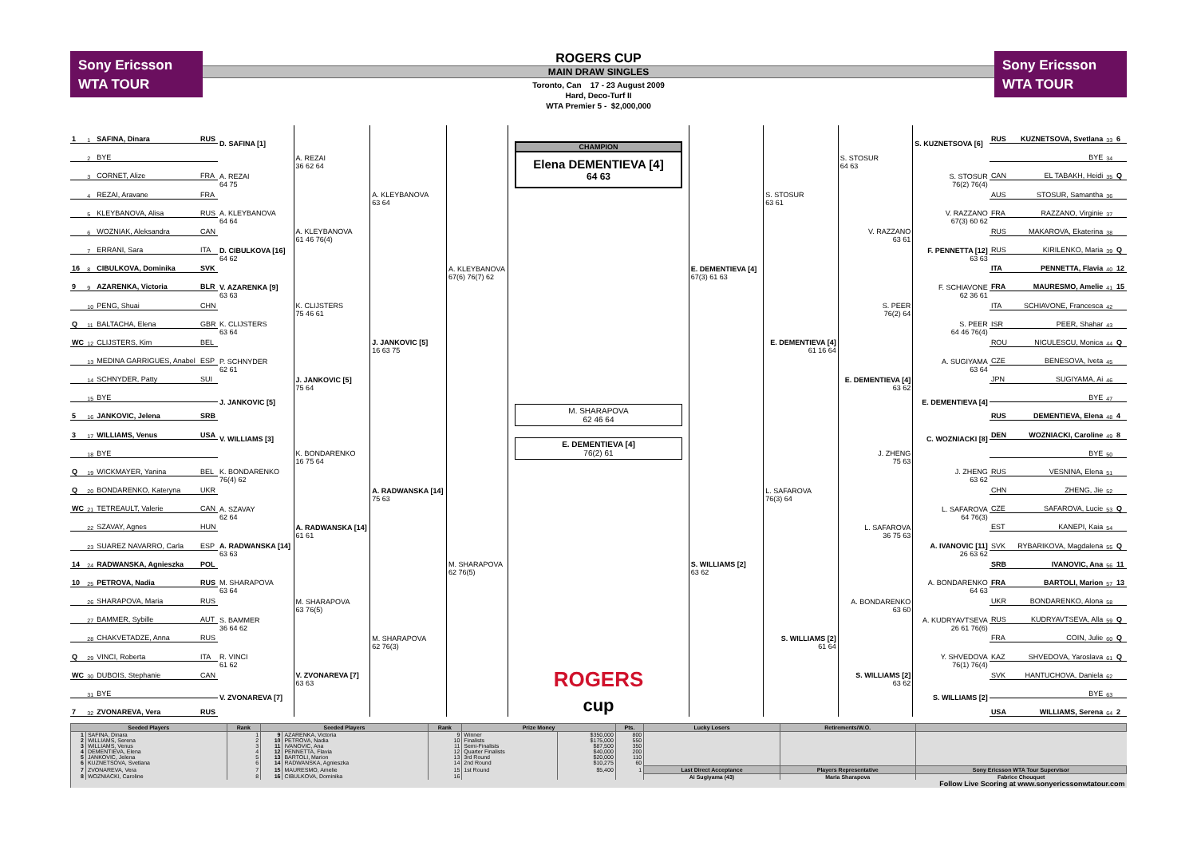Sony Ericsson
WTA TOUR
ROGERS CUP
MAIN DRAW SINGLES
Toronto, Can 17 - 23 August 2009
Hard, Deco-Turf II
WTA Premier 5 - $2,000,000
Sony Ericsson
WTA TOUR
| 1 | 1 | SAFINA, Dinara | RUS | D. SAFINA [1] | A. REZAI 36 62 64 | A. KLEYBANOVA 63 64 | A. KLEYBANOVA 67(6) 76(7) 62 |
| | 2 | BYE | | | | | |
| | 3 | CORNET, Alize | FRA | A. REZAI 64 75 | | | |
| | 4 | REZAI, Aravane | FRA | | | | |
| | 5 | KLEYBANOVA, Alisa | RUS | A. KLEYBANOVA 64 64 | A. KLEYBANOVA 61 46 76(4) | | |
| | 6 | WOZNIAK, Aleksandra | CAN | | | | |
| | 7 | ERRANI, Sara | ITA | D. CIBULKOVA [16] 64 62 | | | |
| 16 | 8 | CIBULKOVA, Dominika | SVK | | | | |
| 9 | 9 | AZARENKA, Victoria | BLR | V. AZARENKA [9] 63 63 | K. CLIJSTERS 75 46 61 | J. JANKOVIC [5] 16 63 75 | |
| | 10 | PENG, Shuai | CHN | | | | |
| Q | 11 | BALTACHA, Elena | GBR | K. CLIJSTERS 63 64 | | | |
| WC | 12 | CLIJSTERS, Kim | BEL | | | | |
| | 13 | MEDINA GARRIGUES, Anabel | ESP | P. SCHNYDER 62 61 | J. JANKOVIC [5] 75 64 | | |
| | 14 | SCHNYDER, Patty | SUI | | | | |
| | 15 | BYE | | J. JANKOVIC [5] | | | |
| 5 | 16 | JANKOVIC, Jelena | SRB | | | | |
| 3 | 17 | WILLIAMS, Venus | USA | V. WILLIAMS [3] | K. BONDARENKO 16 75 64 | A. RADWANSKA [14] 75 63 | M. SHARAPOVA 62 76(5) |
| | 18 | BYE | | | | | |
| Q | 19 | WICKMAYER, Yanina | BEL | K. BONDARENKO 76(4) 62 | | | |
| Q | 20 | BONDARENKO, Kateryna | UKR | | | | |
| WC | 21 | TETREAULT, Valerie | CAN | A. SZAVAY 62 64 | A. RADWANSKA [14] 61 61 | | |
| | 22 | SZAVAY, Agnes | HUN | | | | |
| | 23 | SUAREZ NAVARRO, Carla | ESP | A. RADWANSKA [14] 63 63 | | | |
| 14 | 24 | RADWANSKA, Agnieszka | POL | | | | |
| 10 | 25 | PETROVA, Nadia | RUS | M. SHARAPOVA 63 64 | M. SHARAPOVA 63 76(5) | M. SHARAPOVA 62 76(3) | |
| | 26 | SHARAPOVA, Maria | RUS | | | | |
| | 27 | BAMMER, Sybille | AUT | S. BAMMER 36 64 62 | | | |
| | 28 | CHAKVETADZE, Anna | RUS | | | | |
| Q | 29 | VINCI, Roberta | ITA | R. VINCI 61 62 | V. ZVONAREVA [7] 63 63 | | |
| WC | 30 | DUBOIS, Stephanie | CAN | | | | |
| | 31 | BYE | | V. ZVONAREVA [7] | | | |
| 7 | 32 | ZVONAREVA, Vera | RUS | | | | |
CHAMPION
Elena DEMENTIEVA [4]
64 63
M. SHARAPOVA
62 46 64
E. DEMENTIEVA [4]
76(2) 61
ROGERS
cup
| E. DEMENTIEVA [4] 67(3) 61 63 | S. STOSUR 63 61 | S. STOSUR 64 63 | S. KUZNETSOVA [6] | RUS | KUZNETSOVA, Svetlana | 33 | 6 |
| | | | | | BYE | 34 | |
| | | | S. STOSUR 76(2) 76(4) | CAN | EL TABAKH, Heidi | 35 | Q |
| | | | | AUS | STOSUR, Samantha | 36 | |
| | | V. RAZZANO 63 61 | V. RAZZANO 67(3) 60 62 | FRA | RAZZANO, Virginie | 37 | |
| | | | | RUS | MAKAROVA, Ekaterina | 38 | |
| | | | F. PENNETTA [12] 63 63 | RUS | KIRILENKO, Maria | 39 | Q |
| | | | | ITA | PENNETTA, Flavia | 40 | 12 |
| | E. DEMENTIEVA [4] 61 16 64 | S. PEER 76(2) 64 | F. SCHIAVONE 62 36 61 | FRA | MAURESMO, Amelie | 41 | 15 |
| | | | | ITA | SCHIAVONE, Francesca | 42 | |
| | | | S. PEER 64 46 76(4) | ISR | PEER, Shahar | 43 | |
| | | | | ROU | NICULESCU, Monica | 44 | Q |
| | | E. DEMENTIEVA [4] 63 62 | A. SUGIYAMA 63 64 | CZE | BENESOVA, Iveta | 45 | |
| | | | | JPN | SUGIYAMA, Ai | 46 | |
| | | | E. DEMENTIEVA [4] | | BYE | 47 | |
| | | | | RUS | DEMENTIEVA, Elena | 48 | 4 |
| S. WILLIAMS [2] 63 62 | L. SAFAROVA 76(3) 64 | J. ZHENG 75 63 | C. WOZNIACKI [8] | DEN | WOZNIACKI, Caroline | 49 | 8 |
| | | | | | BYE | 50 | |
| | | | J. ZHENG 63 62 | RUS | VESNINA, Elena | 51 | |
| | | | | CHN | ZHENG, Jie | 52 | |
| | | L. SAFAROVA 36 75 63 | L. SAFAROVA 64 76(3) | CZE | SAFAROVA, Lucie | 53 | Q |
| | | | | EST | KANEPI, Kaia | 54 | |
| | | | A. IVANOVIC [11] 26 63 62 | SVK | RYBARIKOVA, Magdalena | 55 | Q |
| | | | | SRB | IVANOVIC, Ana | 56 | 11 |
| | S. WILLIAMS [2] 61 64 | A. BONDARENKO 63 60 | A. BONDARENKO 64 63 | FRA | BARTOLI, Marion | 57 | 13 |
| | | | | UKR | BONDARENKO, Alona | 58 | |
| | | | A. KUDRYAVTSEVA 26 61 76(6) | RUS | KUDRYAVTSEVA, Alla | 59 | Q |
| | | | | FRA | COIN, Julie | 60 | Q |
| | | S. WILLIAMS [2] 63 62 | Y. SHVEDOVA 76(1) 76(4) | KAZ | SHVEDOVA, Yaroslava | 61 | Q |
| | | | | SVK | HANTUCHOVA, Daniela | 62 | |
| | | | S. WILLIAMS [2] | | BYE | 63 | |
| | | | | USA | WILLIAMS, Serena | 64 | 2 |
| Seeded Players | | Rank | Seeded Players | | Rank | Prize Money | | Pts. | Lucky Losers | Retirements/W.O. | |
| --- | --- | --- | --- | --- | --- | --- | --- | --- | --- | --- | --- |
| 1 | SAFINA, Dinara | 1 | 9 | AZARENKA, Victoria | 9 | Winner | $350,000 | 800 | | | |
| 2 | WILLIAMS, Serena | 2 | 10 | PETROVA, Nadia | 10 | Finalists | $175,000 | 550 | | | |
| 3 | WILLIAMS, Venus | 3 | 11 | IVANOVIC, Ana | 11 | Semi-Finalists | $87,500 | 350 | | | |
| 4 | DEMENTIEVA, Elena | 4 | 12 | PENNETTA, Flavia | 12 | Quarter Finalists | $40,000 | 200 | | | |
| 5 | JANKOVIC, Jelena | 5 | 13 | BARTOLI, Marion | 13 | 3rd Round | $20,000 | 110 | | | |
| 6 | KUZNETSOVA, Svetlana | 6 | 14 | RADWANSKA, Agnieszka | 14 | 2nd Round | $10,275 | 60 | | | |
| 7 | ZVONAREVA, Vera | 7 | 15 | MAURESMO, Amelie | 15 | 1st Round | $5,400 | 1 | Last Direct Acceptance | Players Representative | Sony Ericsson WTA Tour Supervisor |
| 8 | WOZNIACKI, Caroline | 8 | 16 | CIBULKOVA, Dominika | 16 | | | | Ai Sugiyama (43) | Maria Sharapova | Fabrice Chouquet |
| Follow Live Scoring at www.sonyericssonwtatour.com | | | | | | | | | | | |